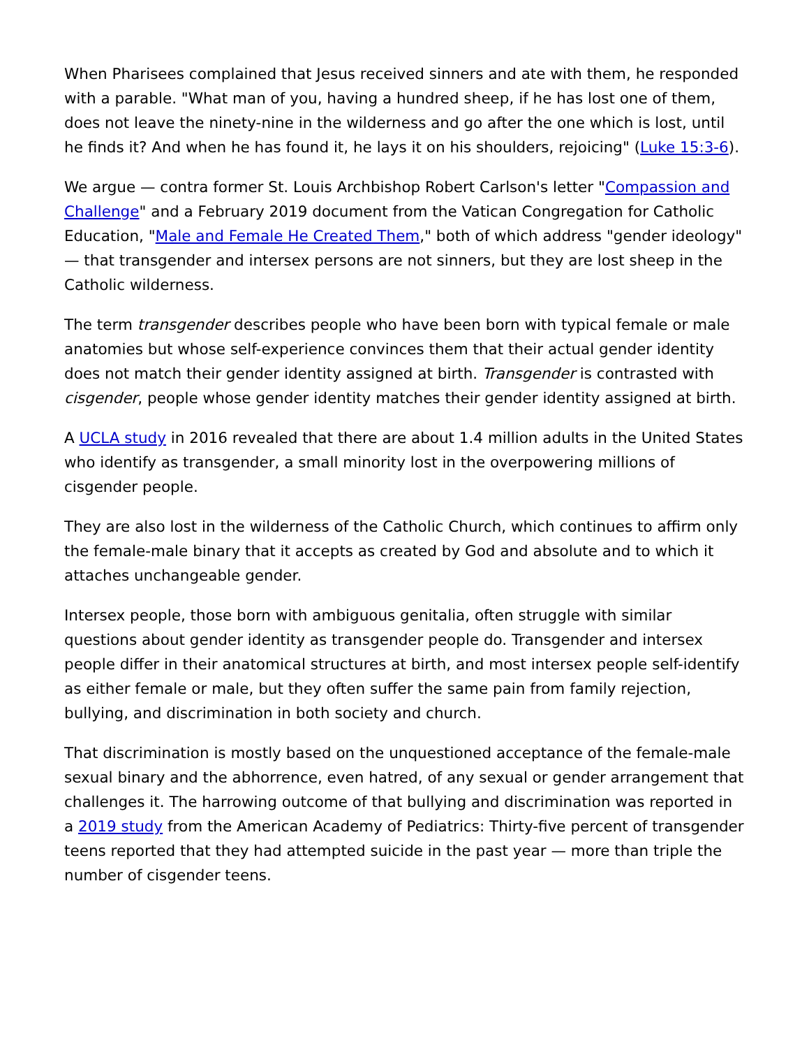When Pharisees complained that Jesus received sinners and ate with them, he responded with a parable. "What man of you, having a hundred sheep, if he has lost one of them, does not leave the ninety-nine in the wilderness and go after the one which is lost, until he finds it? And when he has found it, he lays it on his shoulders, rejoicing" (Luke 15:3-6).
We argue — contra former St. Louis Archbishop Robert Carlson's letter "Compassion and Challenge" and a February 2019 document from the Vatican Congregation for Catholic Education, "Male and Female He Created Them," both of which address "gender ideology" — that transgender and intersex persons are not sinners, but they are lost sheep in the Catholic wilderness.
The term transgender describes people who have been born with typical female or male anatomies but whose self-experience convinces them that their actual gender identity does not match their gender identity assigned at birth. Transgender is contrasted with cisgender, people whose gender identity matches their gender identity assigned at birth.
A UCLA study in 2016 revealed that there are about 1.4 million adults in the United States who identify as transgender, a small minority lost in the overpowering millions of cisgender people.
They are also lost in the wilderness of the Catholic Church, which continues to affirm only the female-male binary that it accepts as created by God and absolute and to which it attaches unchangeable gender.
Intersex people, those born with ambiguous genitalia, often struggle with similar questions about gender identity as transgender people do. Transgender and intersex people differ in their anatomical structures at birth, and most intersex people self-identify as either female or male, but they often suffer the same pain from family rejection, bullying, and discrimination in both society and church.
That discrimination is mostly based on the unquestioned acceptance of the female-male sexual binary and the abhorrence, even hatred, of any sexual or gender arrangement that challenges it. The harrowing outcome of that bullying and discrimination was reported in a 2019 study from the American Academy of Pediatrics: Thirty-five percent of transgender teens reported that they had attempted suicide in the past year — more than triple the number of cisgender teens.